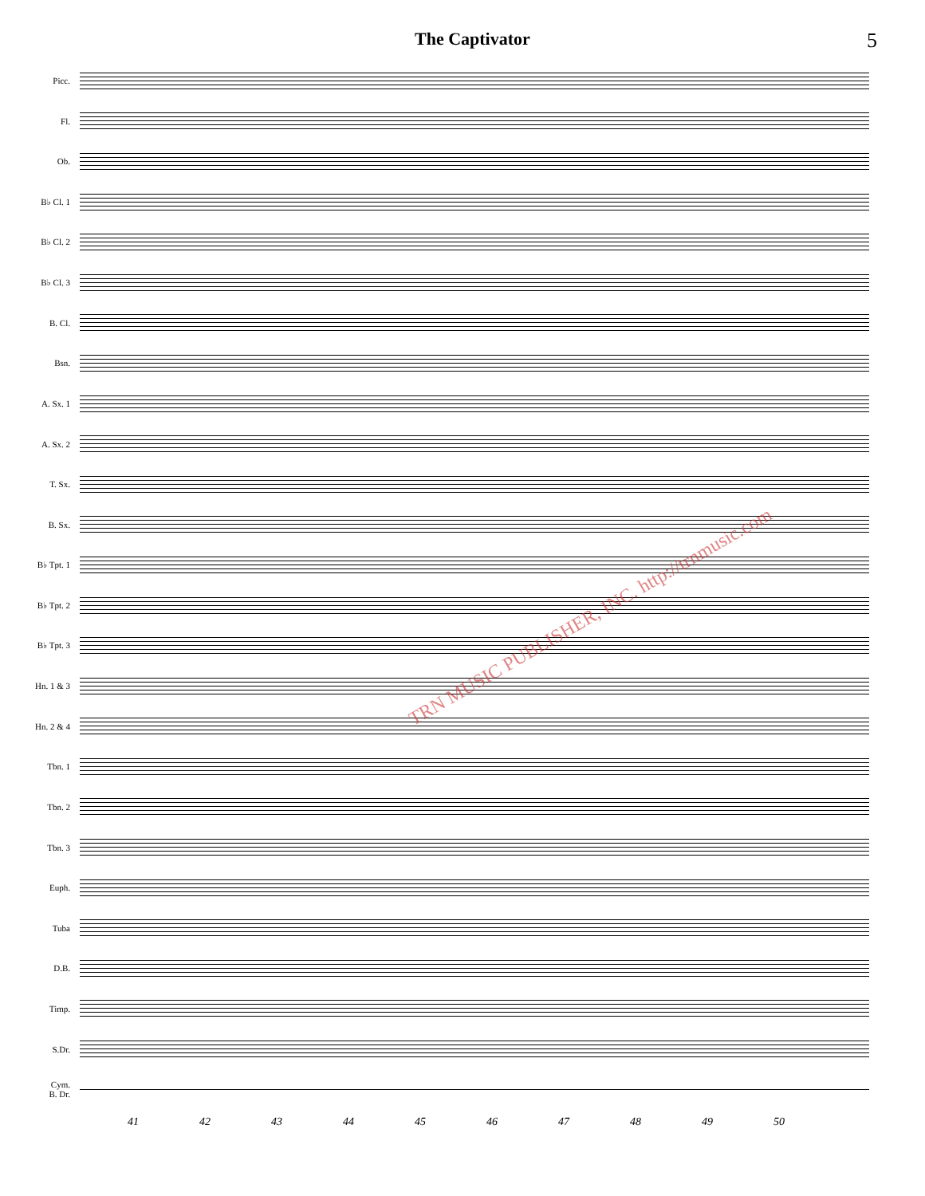The Captivator
5
Picc.
Fl.
Ob.
B♭ Cl. 1
B♭ Cl. 2
B♭ Cl. 3
B. Cl.
Bsn.
A. Sx. 1
A. Sx. 2
T. Sx.
B. Sx.
B♭ Tpt. 1
B♭ Tpt. 2
B♭ Tpt. 3
Hn. 1 & 3
Hn. 2 & 4
Tbn. 1
Tbn. 2
Tbn. 3
Euph.
Tuba
D.B.
Timp.
S.Dr.
Cym.
B. Dr.
41 42 43 44 45 46 47 48 49 50
TRN MUSIC PUBLISHER, INC. http://trnmusic.com